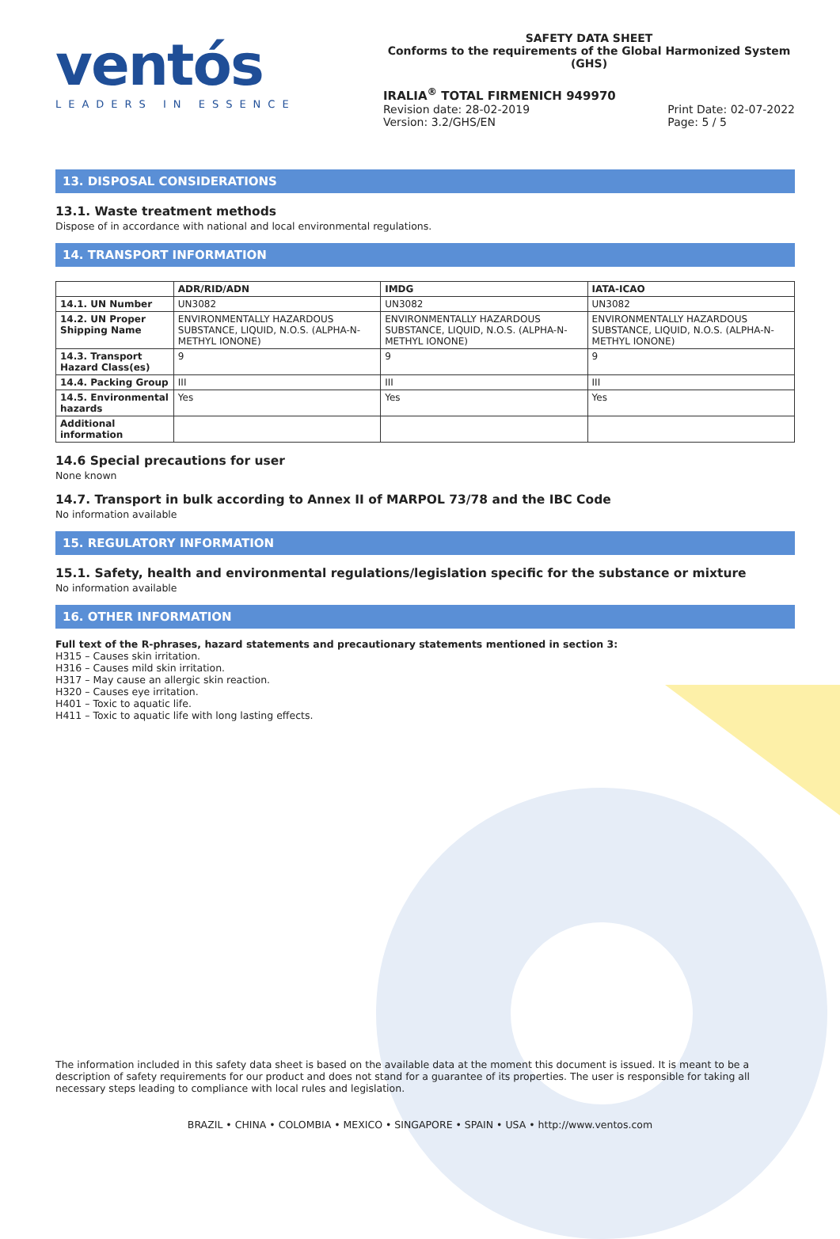ventós
LEADERS IN ESSENCE
SAFETY DATA SHEET
Conforms to the requirements of the Global Harmonized System (GHS)
IRALIA<sup>®</sup> TOTAL FIRMENICH 949970
Revision date: 28-02-2019
Version: 3.2/GHS/EN
Print Date: 02-07-2022
Page: 5 / 5
13. DISPOSAL CONSIDERATIONS
13.1. Waste treatment methods
Dispose of in accordance with national and local environmental regulations.
14. TRANSPORT INFORMATION
| | ADR/RID/ADN | IMDG | IATA-ICAO |
| --- | --- | --- | --- |
| 14.1. UN Number | UN3082 | UN3082 | UN3082 |
| 14.2. UN Proper Shipping Name | ENVIRONMENTALLY HAZARDOUS SUBSTANCE, LIQUID, N.O.S. (ALPHA-N-METHYL IONONE) | ENVIRONMENTALLY HAZARDOUS SUBSTANCE, LIQUID, N.O.S. (ALPHA-N-METHYL IONONE) | ENVIRONMENTALLY HAZARDOUS SUBSTANCE, LIQUID, N.O.S. (ALPHA-N-METHYL IONONE) |
| 14.3. Transport Hazard Class(es) | 9 | 9 | 9 |
| 14.4. Packing Group | III | III | III |
| 14.5. Environmental hazards | Yes | Yes | Yes |
| Additional information | | | |
14.6 Special precautions for user
None known
14.7. Transport in bulk according to Annex II of MARPOL 73/78 and the IBC Code
No information available
15. REGULATORY INFORMATION
15.1. Safety, health and environmental regulations/legislation specific for the substance or mixture
No information available
16. OTHER INFORMATION
Full text of the R-phrases, hazard statements and precautionary statements mentioned in section 3:
H315 – Causes skin irritation.
H316 – Causes mild skin irritation.
H317 – May cause an allergic skin reaction.
H320 – Causes eye irritation.
H401 – Toxic to aquatic life.
H411 – Toxic to aquatic life with long lasting effects.
The information included in this safety data sheet is based on the available data at the moment this document is issued. It is meant to be a description of safety requirements for our product and does not stand for a guarantee of its properties. The user is responsible for taking all necessary steps leading to compliance with local rules and legislation.
BRAZIL • CHINA • COLOMBIA • MEXICO • SINGAPORE • SPAIN • USA • http://www.ventos.com